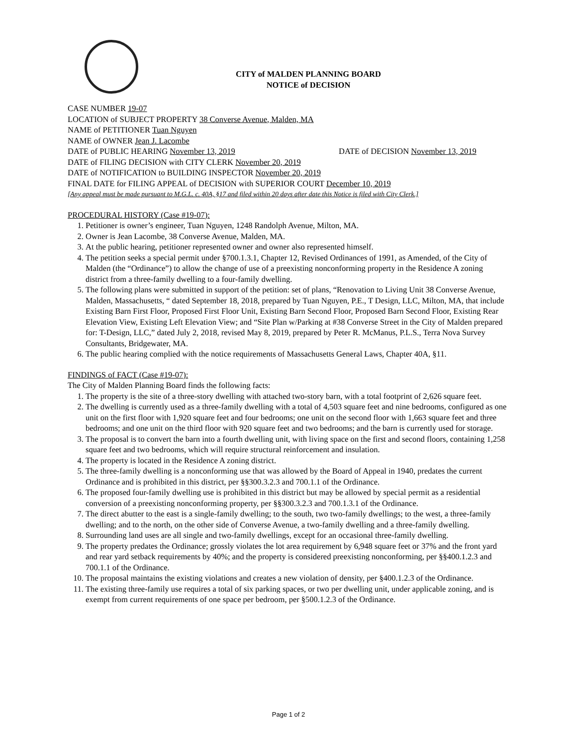CITY of MALDEN PLANNING BOARD
NOTICE of DECISION
CASE NUMBER 19-07
LOCATION of SUBJECT PROPERTY 38 Converse Avenue, Malden, MA
NAME of PETITIONER Tuan Nguyen
NAME of OWNER Jean J. Lacombe
DATE of PUBLIC HEARING November 13, 2019 DATE of DECISION November 13, 2019
DATE of FILING DECISION with CITY CLERK November 20, 2019
DATE of NOTIFICATION to BUILDING INSPECTOR November 20, 2019
FINAL DATE for FILING APPEAL of DECISION with SUPERIOR COURT December 10, 2019
[Any appeal must be made pursuant to M.G.L. c. 40A, §17 and filed within 20 days after date this Notice is filed with City Clerk.]
PROCEDURAL HISTORY (Case #19-07):
1. Petitioner is owner’s engineer, Tuan Nguyen, 1248 Randolph Avenue, Milton, MA.
2. Owner is Jean Lacombe, 38 Converse Avenue, Malden, MA.
3. At the public hearing, petitioner represented owner and owner also represented himself.
4. The petition seeks a special permit under §700.1.3.1, Chapter 12, Revised Ordinances of 1991, as Amended, of the City of Malden (the “Ordinance”) to allow the change of use of a preexisting nonconforming property in the Residence A zoning district from a three-family dwelling to a four-family dwelling.
5. The following plans were submitted in support of the petition: set of plans, “Renovation to Living Unit 38 Converse Avenue, Malden, Massachusetts, “ dated September 18, 2018, prepared by Tuan Nguyen, P.E., T Design, LLC, Milton, MA, that include Existing Barn First Floor, Proposed First Floor Unit, Existing Barn Second Floor, Proposed Barn Second Floor, Existing Rear Elevation View, Existing Left Elevation View; and “Site Plan w/Parking at #38 Converse Street in the City of Malden prepared for: T-Design, LLC,” dated July 2, 2018, revised May 8, 2019, prepared by Peter R. McManus, P.L.S., Terra Nova Survey Consultants, Bridgewater, MA.
6. The public hearing complied with the notice requirements of Massachusetts General Laws, Chapter 40A, §11.
FINDINGS of FACT (Case #19-07):
The City of Malden Planning Board finds the following facts:
1. The property is the site of a three-story dwelling with attached two-story barn, with a total footprint of 2,626 square feet.
2. The dwelling is currently used as a three-family dwelling with a total of 4,503 square feet and nine bedrooms, configured as one unit on the first floor with 1,920 square feet and four bedrooms; one unit on the second floor with 1,663 square feet and three bedrooms; and one unit on the third floor with 920 square feet and two bedrooms; and the barn is currently used for storage.
3. The proposal is to convert the barn into a fourth dwelling unit, with living space on the first and second floors, containing 1,258 square feet and two bedrooms, which will require structural reinforcement and insulation.
4. The property is located in the Residence A zoning district.
5. The three-family dwelling is a nonconforming use that was allowed by the Board of Appeal in 1940, predates the current Ordinance and is prohibited in this district, per §§300.3.2.3 and 700.1.1 of the Ordinance.
6. The proposed four-family dwelling use is prohibited in this district but may be allowed by special permit as a residential conversion of a preexisting nonconforming property, per §§300.3.2.3 and 700.1.3.1 of the Ordinance.
7. The direct abutter to the east is a single-family dwelling; to the south, two two-family dwellings; to the west, a three-family dwelling; and to the north, on the other side of Converse Avenue, a two-family dwelling and a three-family dwelling.
8. Surrounding land uses are all single and two-family dwellings, except for an occasional three-family dwelling.
9. The property predates the Ordinance; grossly violates the lot area requirement by 6,948 square feet or 37% and the front yard and rear yard setback requirements by 40%; and the property is considered preexisting nonconforming, per §§400.1.2.3 and 700.1.1 of the Ordinance.
10. The proposal maintains the existing violations and creates a new violation of density, per §400.1.2.3 of the Ordinance.
11. The existing three-family use requires a total of six parking spaces, or two per dwelling unit, under applicable zoning, and is exempt from current requirements of one space per bedroom, per §500.1.2.3 of the Ordinance.
Page 1 of 2